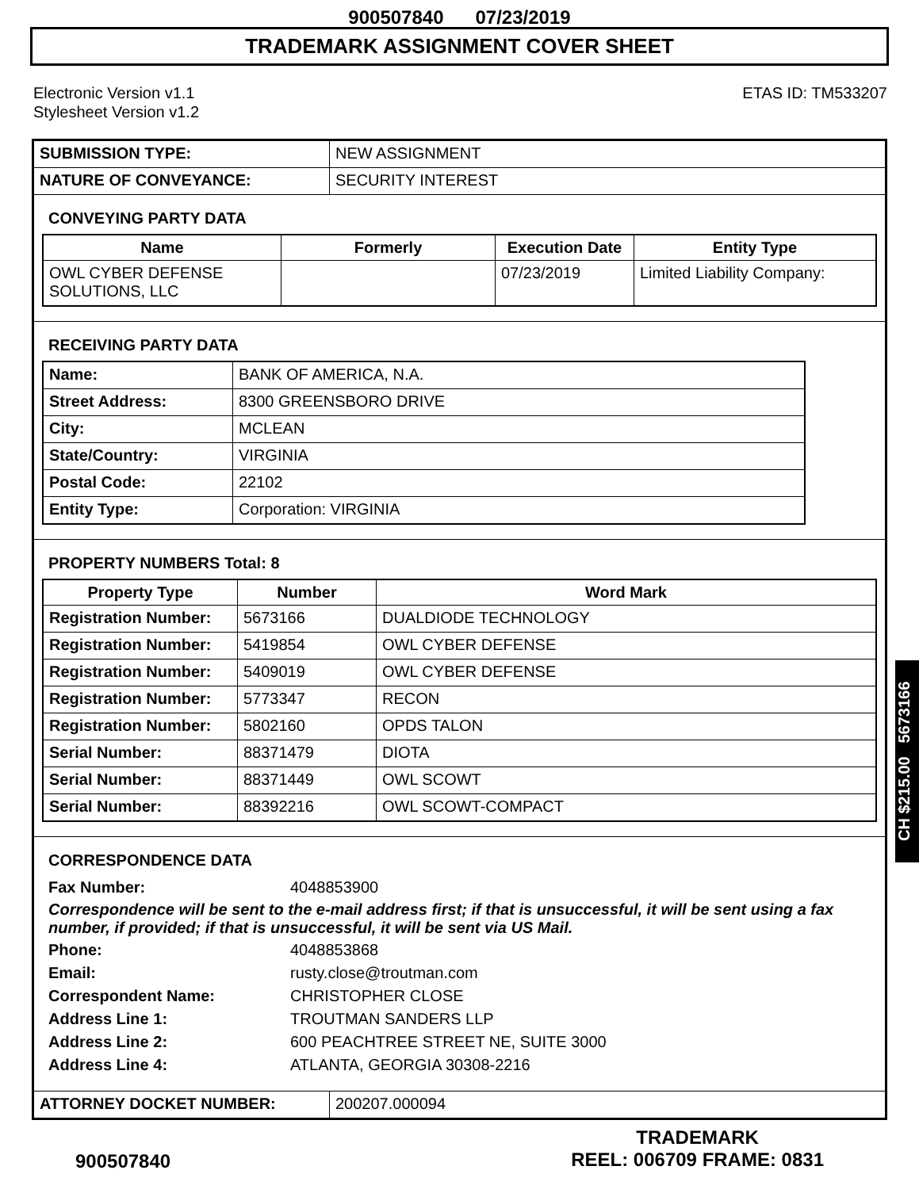900507840 07/23/2019
TRADEMARK ASSIGNMENT COVER SHEET
Electronic Version v1.1
Stylesheet Version v1.2
ETAS ID: TM533207
| SUBMISSION TYPE: | NEW ASSIGNMENT |
| NATURE OF CONVEYANCE: | SECURITY INTEREST |
CONVEYING PARTY DATA
| Name | Formerly | Execution Date | Entity Type |
| --- | --- | --- | --- |
| OWL CYBER DEFENSE SOLUTIONS, LLC | | 07/23/2019 | Limited Liability Company: |
RECEIVING PARTY DATA
| Name: | BANK OF AMERICA, N.A. |
| Street Address: | 8300 GREENSBORO DRIVE |
| City: | MCLEAN |
| State/Country: | VIRGINIA |
| Postal Code: | 22102 |
| Entity Type: | Corporation: VIRGINIA |
PROPERTY NUMBERS Total: 8
| Property Type | Number | Word Mark |
| --- | --- | --- |
| Registration Number: | 5673166 | DUALDIODE TECHNOLOGY |
| Registration Number: | 5419854 | OWL CYBER DEFENSE |
| Registration Number: | 5409019 | OWL CYBER DEFENSE |
| Registration Number: | 5773347 | RECON |
| Registration Number: | 5802160 | OPDS TALON |
| Serial Number: | 88371479 | DIOTA |
| Serial Number: | 88371449 | OWL SCOWT |
| Serial Number: | 88392216 | OWL SCOWT-COMPACT |
CORRESPONDENCE DATA
Fax Number:
4048853900
Correspondence will be sent to the e-mail address first; if that is unsuccessful, it will be sent using a fax number, if provided; if that is unsuccessful, it will be sent via US Mail.
Phone:
4048853868
Email:
rusty.close@troutman.com
Correspondent Name:
CHRISTOPHER CLOSE
Address Line 1:
TROUTMAN SANDERS LLP
Address Line 2:
600 PEACHTREE STREET NE, SUITE 3000
Address Line 4:
ATLANTA, GEORGIA 30308-2216
| ATTORNEY DOCKET NUMBER: | 200207.000094 |
CH $215.00 5673166
900507840
TRADEMARK
REEL: 006709 FRAME: 0831